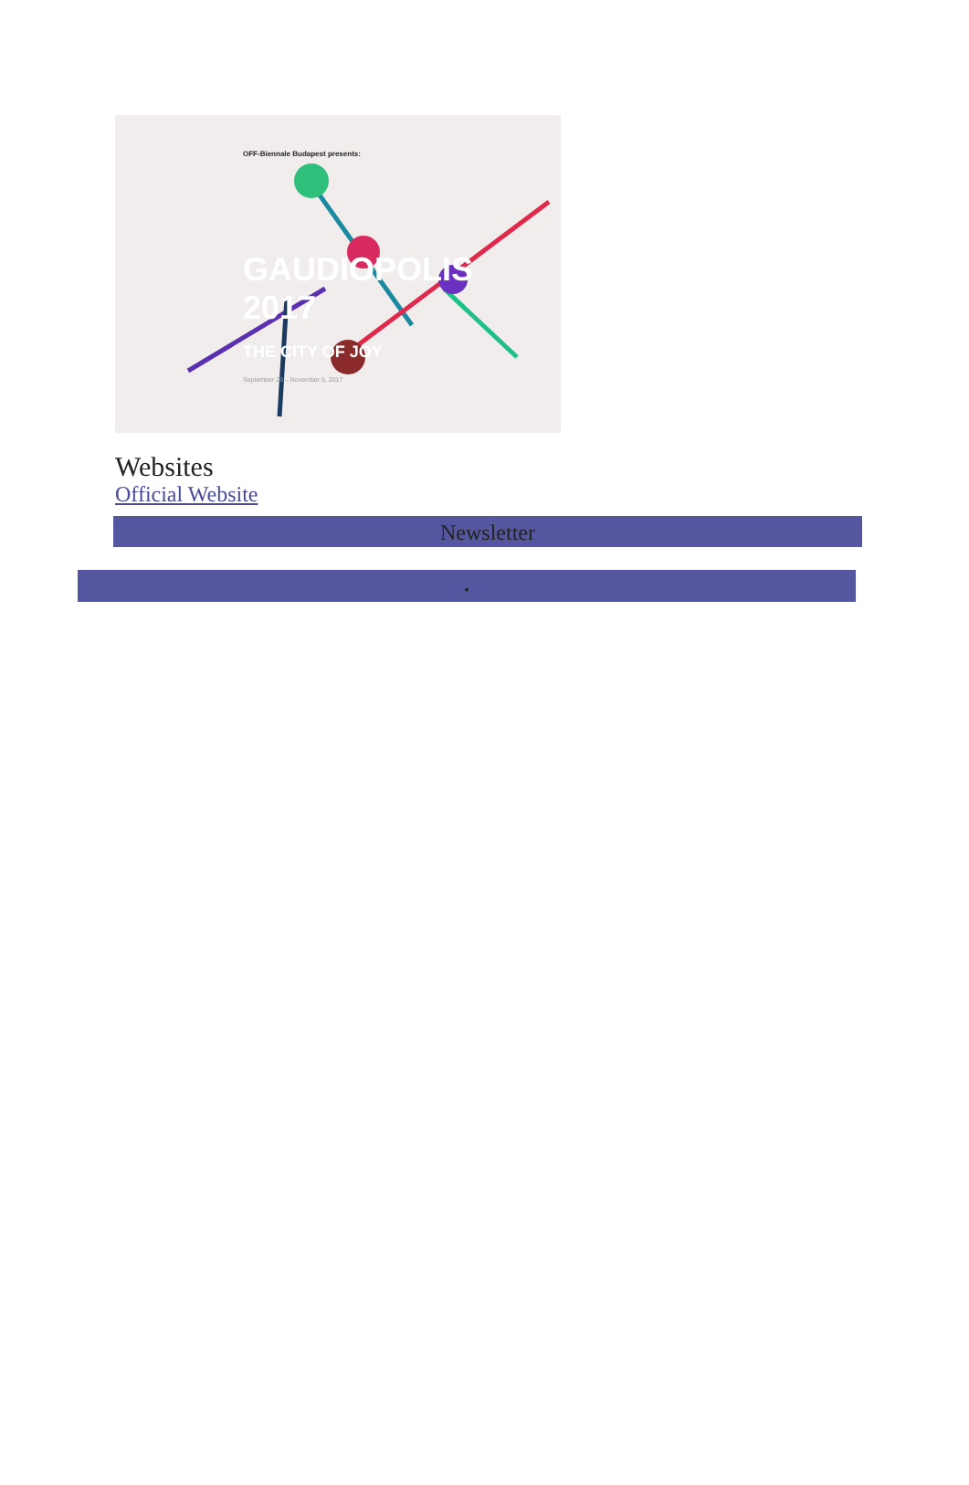OFF-Biennale Budapest presents:
GAUDIOPOLIS
2017
THE CITY OF JOY
September 29 – November 5, 2017
Websites
Official Website
Newsletter
•